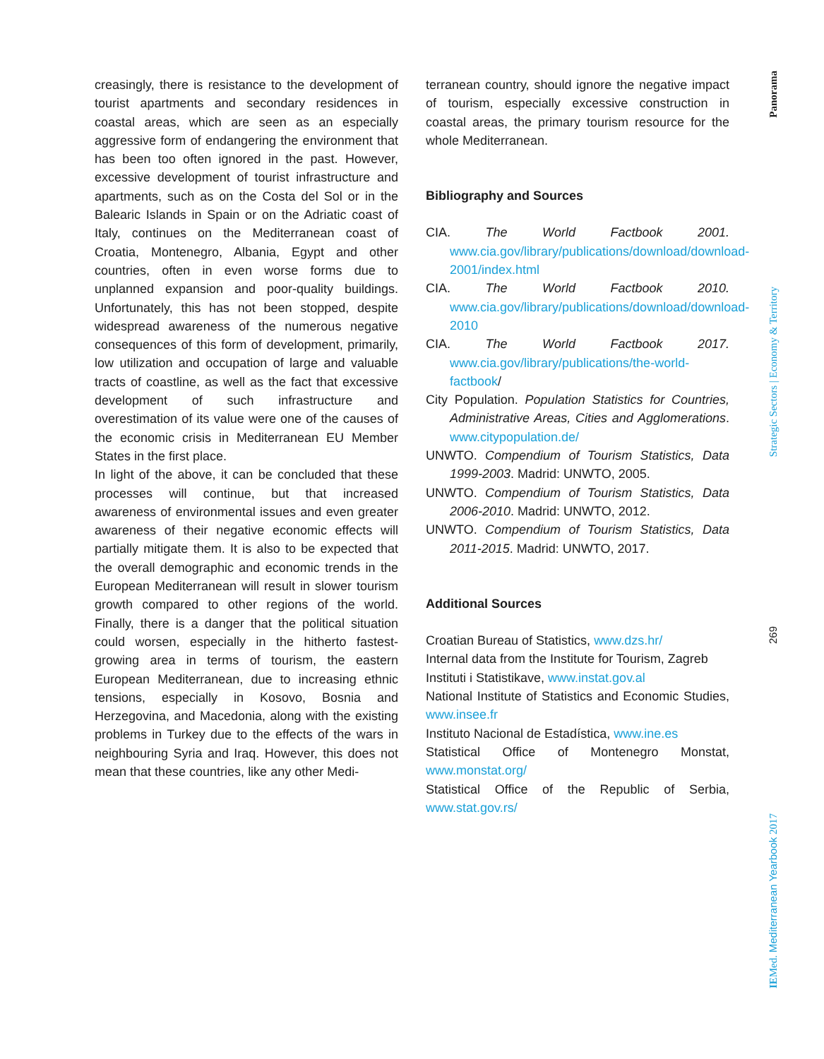creasingly, there is resistance to the development of tourist apartments and secondary residences in coastal areas, which are seen as an especially aggressive form of endangering the environment that has been too often ignored in the past. However, excessive development of tourist infrastructure and apartments, such as on the Costa del Sol or in the Balearic Islands in Spain or on the Adriatic coast of Italy, continues on the Mediterranean coast of Croatia, Montenegro, Albania, Egypt and other countries, often in even worse forms due to unplanned expansion and poor-quality buildings. Unfortunately, this has not been stopped, despite widespread awareness of the numerous negative consequences of this form of development, primarily, low utilization and occupation of large and valuable tracts of coastline, as well as the fact that excessive development of such infrastructure and overestimation of its value were one of the causes of the economic crisis in Mediterranean EU Member States in the first place.
In light of the above, it can be concluded that these processes will continue, but that increased awareness of environmental issues and even greater awareness of their negative economic effects will partially mitigate them. It is also to be expected that the overall demographic and economic trends in the European Mediterranean will result in slower tourism growth compared to other regions of the world. Finally, there is a danger that the political situation could worsen, especially in the hitherto fastest-growing area in terms of tourism, the eastern European Mediterranean, due to increasing ethnic tensions, especially in Kosovo, Bosnia and Herzegovina, and Macedonia, along with the existing problems in Turkey due to the effects of the wars in neighbouring Syria and Iraq. However, this does not mean that these countries, like any other Medi-
terranean country, should ignore the negative impact of tourism, especially excessive construction in coastal areas, the primary tourism resource for the whole Mediterranean.
Bibliography and Sources
CIA. The World Factbook 2001. www.cia.gov/library/publications/download/download-2001/index.html
CIA. The World Factbook 2010. www.cia.gov/library/publications/download/download-2010
CIA. The World Factbook 2017. www.cia.gov/library/publications/the-world-factbook/
City Population. Population Statistics for Countries, Administrative Areas, Cities and Agglomerations. www.citypopulation.de/
UNWTO. Compendium of Tourism Statistics, Data 1999-2003. Madrid: UNWTO, 2005.
UNWTO. Compendium of Tourism Statistics, Data 2006-2010. Madrid: UNWTO, 2012.
UNWTO. Compendium of Tourism Statistics, Data 2011-2015. Madrid: UNWTO, 2017.
Additional Sources
Croatian Bureau of Statistics, www.dzs.hr/
Internal data from the Institute for Tourism, Zagreb
Instituti i Statistikave, www.instat.gov.al
National Institute of Statistics and Economic Studies, www.insee.fr
Instituto Nacional de Estadística, www.ine.es
Statistical Office of Montenegro Monstat, www.monstat.org/
Statistical Office of the Republic of Serbia, www.stat.gov.rs/
Panorama
Strategic Sectors | Economy & Territory
269
IEMed. Mediterranean Yearbook 2017